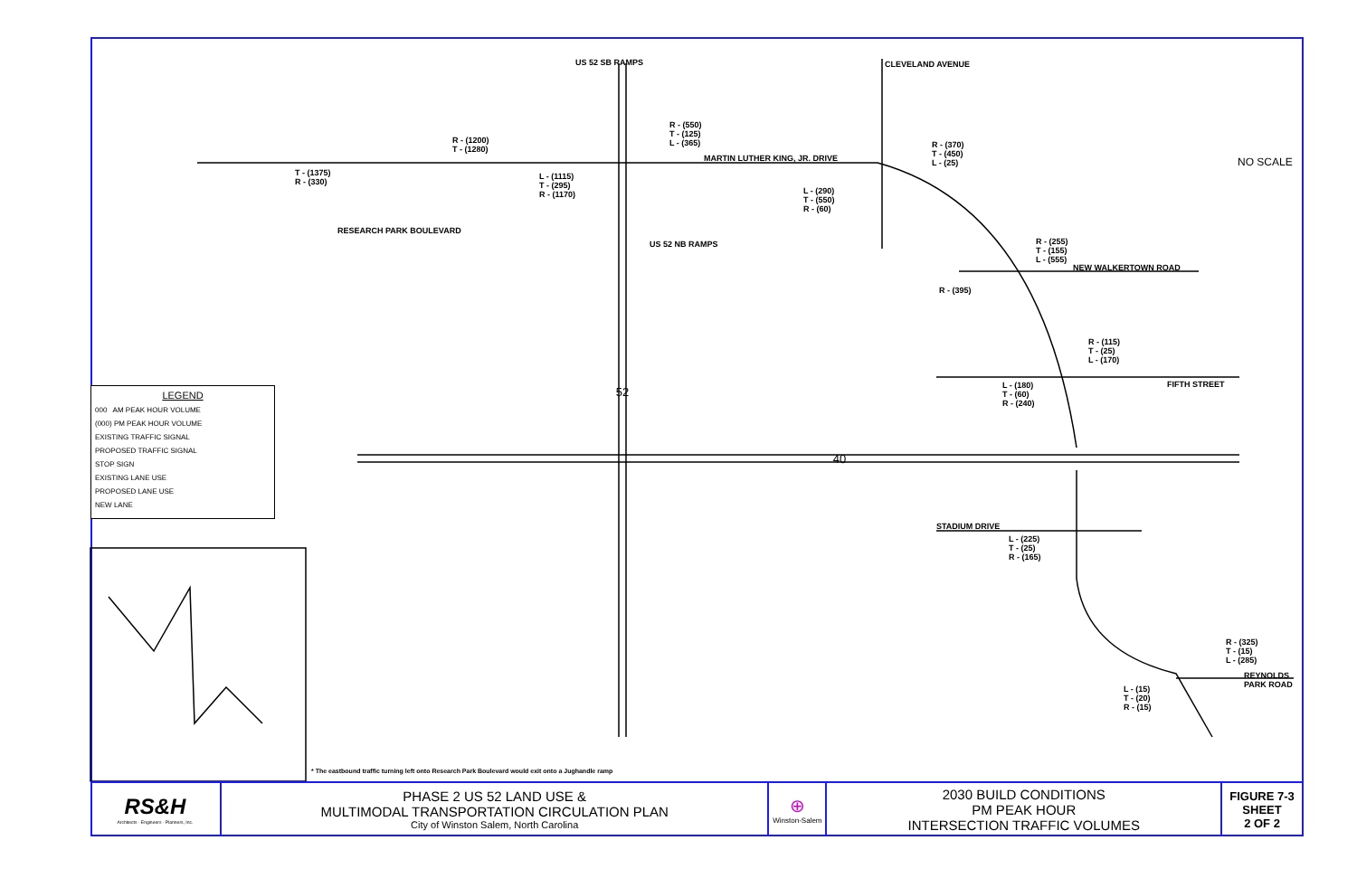52
40
NO SCALE
MARTIN LUTHER KING, JR. DRIVE
NEW WALKERTOWN ROAD
FIFTH STREET
STADIUM DRIVE
REYNOLDS
PARK ROAD
RESEARCH PARK BOULEVARD
CLEVELAND AVENUE
US 52 SB RAMPS
US 52 NB RAMPS
T - (1375)
R - (330)
R - (1200)
T - (1280)
L - (1115)
T - (295)
R - (1170)
R - (550)
T - (125)
L - (365)
L - (290)
T - (550)
R - (60)
R - (370)
T - (450)
L - (25)
R - (255)
T - (155)
L - (555)
R - (395)
R - (115)
T - (25)
L - (170)
L - (180)
T - (60)
R - (240)
L - (225)
T - (25)
R - (165)
R - (325)
T - (15)
L - (285)
L - (15)
T - (20)
R - (15)
* The eastbound traffic turning left onto Research Park Boulevard would exit onto a Jughandle ramp
LEGEND
000 AM PEAK HOUR VOLUME
(000) PM PEAK HOUR VOLUME
EXISTING TRAFFIC SIGNAL
PROPOSED TRAFFIC SIGNAL
STOP SIGN
EXISTING LANE USE
PROPOSED LANE USE
NEW LANE
RS&H
Architects · Engineers · Planners, Inc.
PHASE 2 US 52 LAND USE &
MULTIMODAL TRANSPORTATION CIRCULATION PLAN
City of Winston Salem, North Carolina
⊕
Winston-Salem
2030 BUILD CONDITIONS
PM PEAK HOUR
INTERSECTION TRAFFIC VOLUMES
FIGURE 7-3
SHEET
2 OF 2